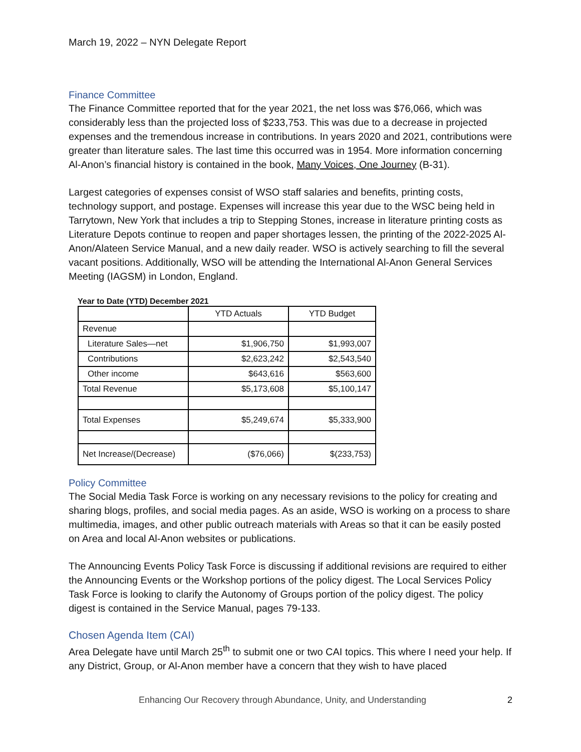March 19, 2022 – NYN Delegate Report
Finance Committee
The Finance Committee reported that for the year 2021, the net loss was $76,066, which was considerably less than the projected loss of $233,753. This was due to a decrease in projected expenses and the tremendous increase in contributions. In years 2020 and 2021, contributions were greater than literature sales. The last time this occurred was in 1954. More information concerning Al-Anon’s financial history is contained in the book, Many Voices, One Journey (B-31).
Largest categories of expenses consist of WSO staff salaries and benefits, printing costs, technology support, and postage. Expenses will increase this year due to the WSC being held in Tarrytown, New York that includes a trip to Stepping Stones, increase in literature printing costs as Literature Depots continue to reopen and paper shortages lessen, the printing of the 2022-2025 Al-Anon/Alateen Service Manual, and a new daily reader. WSO is actively searching to fill the several vacant positions. Additionally, WSO will be attending the International Al-Anon General Services Meeting (IAGSM) in London, England.
Year to Date (YTD) December 2021
| | YTD Actuals | YTD Budget |
| --- | --- | --- |
| Revenue | | |
| Literature Sales—net | $1,906,750 | $1,993,007 |
| Contributions | $2,623,242 | $2,543,540 |
| Other income | $643,616 | $563,600 |
| Total Revenue | $5,173,608 | $5,100,147 |
| Total Expenses | $5,249,674 | $5,333,900 |
| Net Increase/(Decrease) | ($76,066) | $(233,753) |
Policy Committee
The Social Media Task Force is working on any necessary revisions to the policy for creating and sharing blogs, profiles, and social media pages. As an aside, WSO is working on a process to share multimedia, images, and other public outreach materials with Areas so that it can be easily posted on Area and local Al-Anon websites or publications.
The Announcing Events Policy Task Force is discussing if additional revisions are required to either the Announcing Events or the Workshop portions of the policy digest. The Local Services Policy Task Force is looking to clarify the Autonomy of Groups portion of the policy digest. The policy digest is contained in the Service Manual, pages 79-133.
Chosen Agenda Item (CAI)
Area Delegate have until March 25<sup>th</sup> to submit one or two CAI topics. This where I need your help. If any District, Group, or Al-Anon member have a concern that they wish to have placed
Enhancing Our Recovery through Abundance, Unity, and Understanding 2